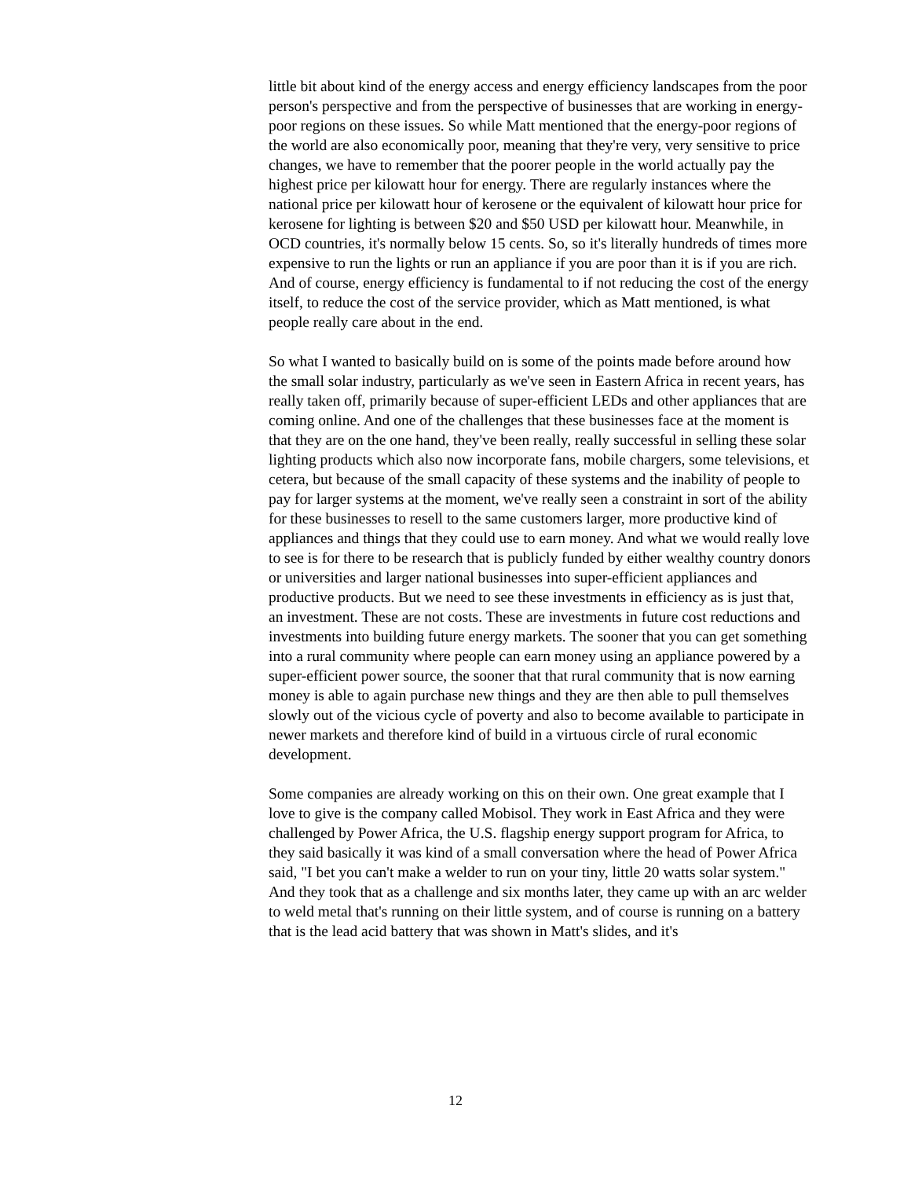little bit about kind of the energy access and energy efficiency landscapes from the poor person's perspective and from the perspective of businesses that are working in energy-poor regions on these issues. So while Matt mentioned that the energy-poor regions of the world are also economically poor, meaning that they're very, very sensitive to price changes, we have to remember that the poorer people in the world actually pay the highest price per kilowatt hour for energy. There are regularly instances where the national price per kilowatt hour of kerosene or the equivalent of kilowatt hour price for kerosene for lighting is between $20 and $50 USD per kilowatt hour. Meanwhile, in OCD countries, it's normally below 15 cents. So, so it's literally hundreds of times more expensive to run the lights or run an appliance if you are poor than it is if you are rich. And of course, energy efficiency is fundamental to if not reducing the cost of the energy itself, to reduce the cost of the service provider, which as Matt mentioned, is what people really care about in the end.
So what I wanted to basically build on is some of the points made before around how the small solar industry, particularly as we've seen in Eastern Africa in recent years, has really taken off, primarily because of super-efficient LEDs and other appliances that are coming online. And one of the challenges that these businesses face at the moment is that they are on the one hand, they've been really, really successful in selling these solar lighting products which also now incorporate fans, mobile chargers, some televisions, et cetera, but because of the small capacity of these systems and the inability of people to pay for larger systems at the moment, we've really seen a constraint in sort of the ability for these businesses to resell to the same customers larger, more productive kind of appliances and things that they could use to earn money. And what we would really love to see is for there to be research that is publicly funded by either wealthy country donors or universities and larger national businesses into super-efficient appliances and productive products. But we need to see these investments in efficiency as is just that, an investment. These are not costs. These are investments in future cost reductions and investments into building future energy markets. The sooner that you can get something into a rural community where people can earn money using an appliance powered by a super-efficient power source, the sooner that that rural community that is now earning money is able to again purchase new things and they are then able to pull themselves slowly out of the vicious cycle of poverty and also to become available to participate in newer markets and therefore kind of build in a virtuous circle of rural economic development.
Some companies are already working on this on their own. One great example that I love to give is the company called Mobisol. They work in East Africa and they were challenged by Power Africa, the U.S. flagship energy support program for Africa, to they said basically it was kind of a small conversation where the head of Power Africa said, "I bet you can't make a welder to run on your tiny, little 20 watts solar system." And they took that as a challenge and six months later, they came up with an arc welder to weld metal that's running on their little system, and of course is running on a battery that is the lead acid battery that was shown in Matt's slides, and it's
12